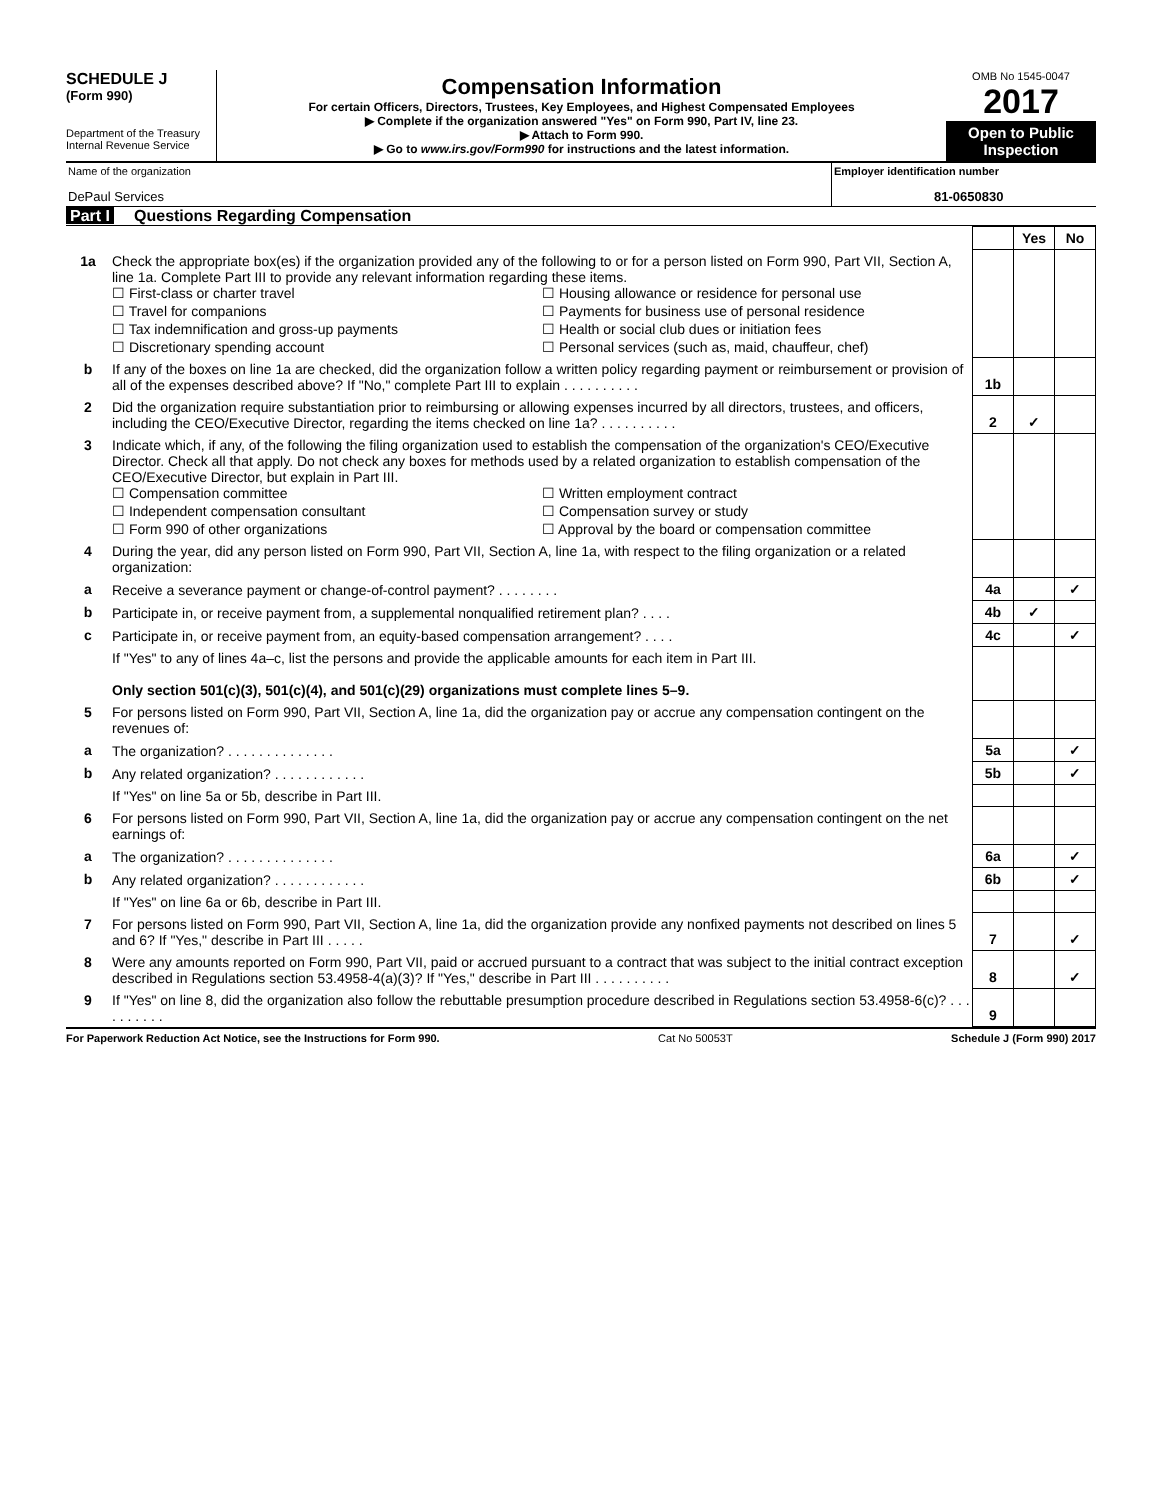SCHEDULE J
(Form 990)
Department of the Treasury
Internal Revenue Service
Compensation Information
For certain Officers, Directors, Trustees, Key Employees, and Highest Compensated Employees
▶ Complete if the organization answered "Yes" on Form 990, Part IV, line 23.
▶ Attach to Form 990.
▶ Go to www.irs.gov/Form990 for instructions and the latest information.
OMB No 1545-0047
2017
Open to Public Inspection
Name of the organization
DePaul Services
Employer identification number
81-0650830
Part I Questions Regarding Compensation
| | | | Yes | No |
| 1a | Check the appropriate box(es) if the organization provided any of the following to or for a person listed on Form 990, Part VII, Section A, line 1a. Complete Part III to provide any relevant information regarding these items. ☐ First-class or charter travel ☐ Housing allowance or residence for personal use ☐ Travel for companions ☐ Payments for business use of personal residence ☐ Tax indemnification and gross-up payments ☐ Health or social club dues or initiation fees ☐ Discretionary spending account ☐ Personal services (such as, maid, chauffeur, chef) | | | |
| b | If any of the boxes on line 1a are checked, did the organization follow a written policy regarding payment or reimbursement or provision of all of the expenses described above? If "No," complete Part III to explain . . . . . . . . . . | 1b | | |
| 2 | Did the organization require substantiation prior to reimbursing or allowing expenses incurred by all directors, trustees, and officers, including the CEO/Executive Director, regarding the items checked on line 1a? . . . . . . . . . . | 2 | ✓ | |
| 3 | Indicate which, if any, of the following the filing organization used to establish the compensation of the organization's CEO/Executive Director. Check all that apply. Do not check any boxes for methods used by a related organization to establish compensation of the CEO/Executive Director, but explain in Part III. ☐ Compensation committee ☐ Written employment contract ☐ Independent compensation consultant ☐ Compensation survey or study ☐ Form 990 of other organizations ☐ Approval by the board or compensation committee | | | |
| 4 | During the year, did any person listed on Form 990, Part VII, Section A, line 1a, with respect to the filing organization or a related organization: | | | |
| a | Receive a severance payment or change-of-control payment? . . . . . . . . | 4a | | ✓ |
| b | Participate in, or receive payment from, a supplemental nonqualified retirement plan? . . . . | 4b | ✓ | |
| c | Participate in, or receive payment from, an equity-based compensation arrangement? . . . . | 4c | | ✓ |
| | If "Yes" to any of lines 4a–c, list the persons and provide the applicable amounts for each item in Part III. Only section 501(c)(3), 501(c)(4), and 501(c)(29) organizations must complete lines 5–9. | | | |
| 5 | For persons listed on Form 990, Part VII, Section A, line 1a, did the organization pay or accrue any compensation contingent on the revenues of: | | | |
| a | The organization? . . . . . . . . . . . . . . | 5a | | ✓ |
| b | Any related organization? . . . . . . . . . . . . | 5b | | ✓ |
| | If "Yes" on line 5a or 5b, describe in Part III. | | | |
| 6 | For persons listed on Form 990, Part VII, Section A, line 1a, did the organization pay or accrue any compensation contingent on the net earnings of: | | | |
| a | The organization? . . . . . . . . . . . . . . | 6a | | ✓ |
| b | Any related organization? . . . . . . . . . . . . | 6b | | ✓ |
| | If "Yes" on line 6a or 6b, describe in Part III. | | | |
| 7 | For persons listed on Form 990, Part VII, Section A, line 1a, did the organization provide any nonfixed payments not described on lines 5 and 6? If "Yes," describe in Part III . . . . . | 7 | | ✓ |
| 8 | Were any amounts reported on Form 990, Part VII, paid or accrued pursuant to a contract that was subject to the initial contract exception described in Regulations section 53.4958-4(a)(3)? If "Yes," describe in Part III . . . . . . . . . . | 8 | | ✓ |
| 9 | If "Yes" on line 8, did the organization also follow the rebuttable presumption procedure described in Regulations section 53.4958-6(c)? . . . . . . . . . . | 9 | | |
For Paperwork Reduction Act Notice, see the Instructions for Form 990. Cat No 50053T Schedule J (Form 990) 2017